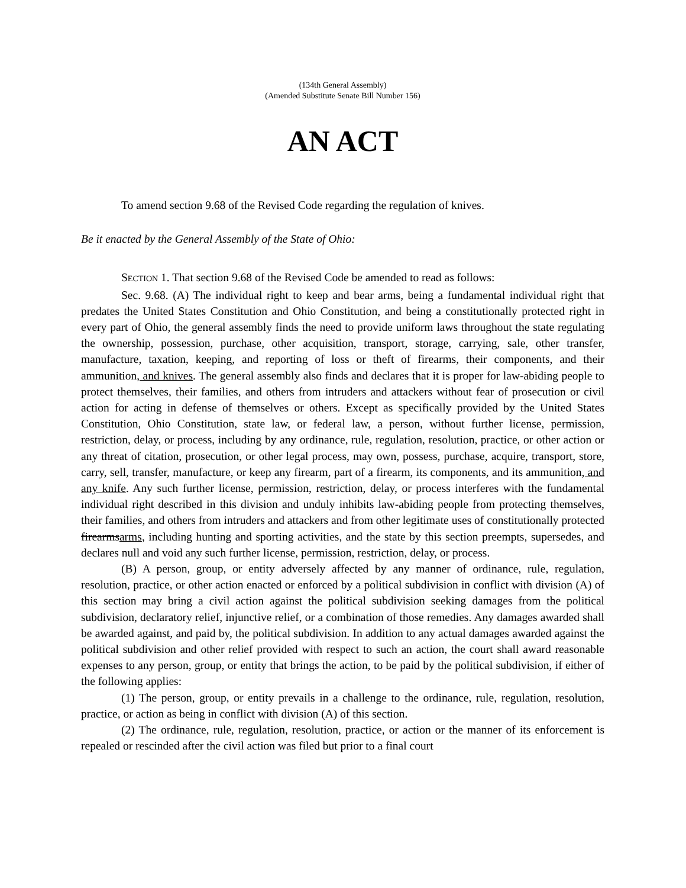(134th General Assembly)
(Amended Substitute Senate Bill Number 156)
AN ACT
To amend section 9.68 of the Revised Code regarding the regulation of knives.
Be it enacted by the General Assembly of the State of Ohio:
SECTION 1. That section 9.68 of the Revised Code be amended to read as follows:
Sec. 9.68. (A) The individual right to keep and bear arms, being a fundamental individual right that predates the United States Constitution and Ohio Constitution, and being a constitutionally protected right in every part of Ohio, the general assembly finds the need to provide uniform laws throughout the state regulating the ownership, possession, purchase, other acquisition, transport, storage, carrying, sale, other transfer, manufacture, taxation, keeping, and reporting of loss or theft of firearms, their components, and their ammunition, and knives. The general assembly also finds and declares that it is proper for law-abiding people to protect themselves, their families, and others from intruders and attackers without fear of prosecution or civil action for acting in defense of themselves or others. Except as specifically provided by the United States Constitution, Ohio Constitution, state law, or federal law, a person, without further license, permission, restriction, delay, or process, including by any ordinance, rule, regulation, resolution, practice, or other action or any threat of citation, prosecution, or other legal process, may own, possess, purchase, acquire, transport, store, carry, sell, transfer, manufacture, or keep any firearm, part of a firearm, its components, and its ammunition, and any knife. Any such further license, permission, restriction, delay, or process interferes with the fundamental individual right described in this division and unduly inhibits law-abiding people from protecting themselves, their families, and others from intruders and attackers and from other legitimate uses of constitutionally protected firearmsarms, including hunting and sporting activities, and the state by this section preempts, supersedes, and declares null and void any such further license, permission, restriction, delay, or process.
(B) A person, group, or entity adversely affected by any manner of ordinance, rule, regulation, resolution, practice, or other action enacted or enforced by a political subdivision in conflict with division (A) of this section may bring a civil action against the political subdivision seeking damages from the political subdivision, declaratory relief, injunctive relief, or a combination of those remedies. Any damages awarded shall be awarded against, and paid by, the political subdivision. In addition to any actual damages awarded against the political subdivision and other relief provided with respect to such an action, the court shall award reasonable expenses to any person, group, or entity that brings the action, to be paid by the political subdivision, if either of the following applies:
(1) The person, group, or entity prevails in a challenge to the ordinance, rule, regulation, resolution, practice, or action as being in conflict with division (A) of this section.
(2) The ordinance, rule, regulation, resolution, practice, or action or the manner of its enforcement is repealed or rescinded after the civil action was filed but prior to a final court